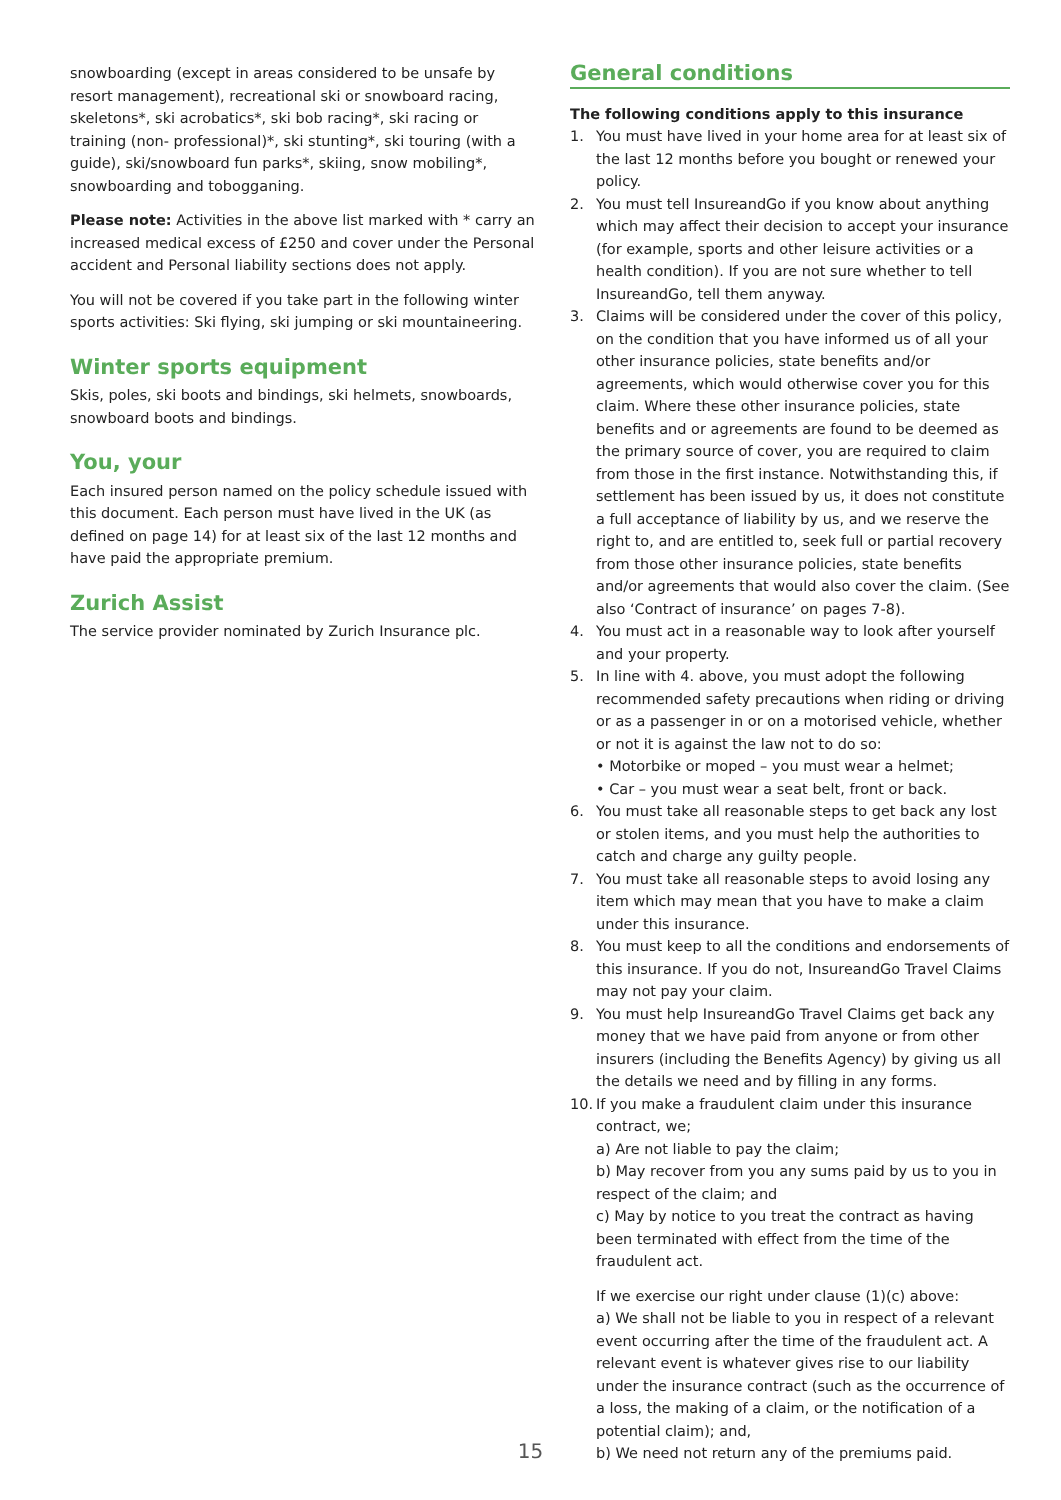snowboarding (except in areas considered to be unsafe by resort management), recreational ski or snowboard racing, skeletons*, ski acrobatics*, ski bob racing*, ski racing or training (non- professional)*, ski stunting*, ski touring (with a guide), ski/snowboard fun parks*, skiing, snow mobiling*, snowboarding and tobogganing.
Please note: Activities in the above list marked with * carry an increased medical excess of £250 and cover under the Personal accident and Personal liability sections does not apply.
You will not be covered if you take part in the following winter sports activities: Ski flying, ski jumping or ski mountaineering.
Winter sports equipment
Skis, poles, ski boots and bindings, ski helmets, snowboards, snowboard boots and bindings.
You, your
Each insured person named on the policy schedule issued with this document. Each person must have lived in the UK (as defined on page 14) for at least six of the last 12 months and have paid the appropriate premium.
Zurich Assist
The service provider nominated by Zurich Insurance plc.
General conditions
The following conditions apply to this insurance
1. You must have lived in your home area for at least six of the last 12 months before you bought or renewed your policy.
2. You must tell InsureandGo if you know about anything which may affect their decision to accept your insurance (for example, sports and other leisure activities or a health condition). If you are not sure whether to tell InsureandGo, tell them anyway.
3. Claims will be considered under the cover of this policy, on the condition that you have informed us of all your other insurance policies, state benefits and/or agreements, which would otherwise cover you for this claim. Where these other insurance policies, state benefits and or agreements are found to be deemed as the primary source of cover, you are required to claim from those in the first instance. Notwithstanding this, if settlement has been issued by us, it does not constitute a full acceptance of liability by us, and we reserve the right to, and are entitled to, seek full or partial recovery from those other insurance policies, state benefits and/or agreements that would also cover the claim. (See also ‘Contract of insurance’ on pages 7-8).
4. You must act in a reasonable way to look after yourself and your property.
5. In line with 4. above, you must adopt the following recommended safety precautions when riding or driving or as a passenger in or on a motorised vehicle, whether or not it is against the law not to do so:
• Motorbike or moped – you must wear a helmet;
• Car – you must wear a seat belt, front or back.
6. You must take all reasonable steps to get back any lost or stolen items, and you must help the authorities to catch and charge any guilty people.
7. You must take all reasonable steps to avoid losing any item which may mean that you have to make a claim under this insurance.
8. You must keep to all the conditions and endorsements of this insurance. If you do not, InsureandGo Travel Claims may not pay your claim.
9. You must help InsureandGo Travel Claims get back any money that we have paid from anyone or from other insurers (including the Benefits Agency) by giving us all the details we need and by filling in any forms.
10. If you make a fraudulent claim under this insurance contract, we;
a) Are not liable to pay the claim;
b) May recover from you any sums paid by us to you in respect of the claim; and
c) May by notice to you treat the contract as having been terminated with effect from the time of the fraudulent act.
If we exercise our right under clause (1)(c) above:
a) We shall not be liable to you in respect of a relevant event occurring after the time of the fraudulent act. A relevant event is whatever gives rise to our liability under the insurance contract (such as the occurrence of a loss, the making of a claim, or the notification of a potential claim); and,
b) We need not return any of the premiums paid.
15